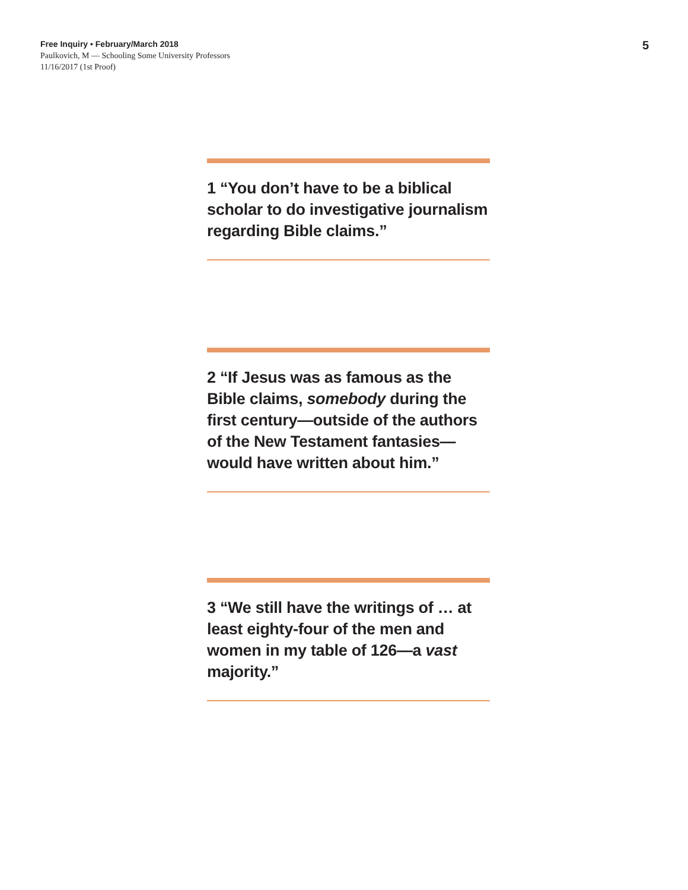Free Inquiry • February/March 2018
Paulkovich, M — Schooling Some University Professors
11/16/2017 (1st Proof)
5
1 “You don’t have to be a biblical scholar to do investigative journalism regarding Bible claims.”
2 “If Jesus was as famous as the Bible claims, somebody during the first century—outside of the authors of the New Testament fantasies—would have written about him.”
3 “We still have the writings of … at least eighty-four of the men and women in my table of 126—a vast majority.”